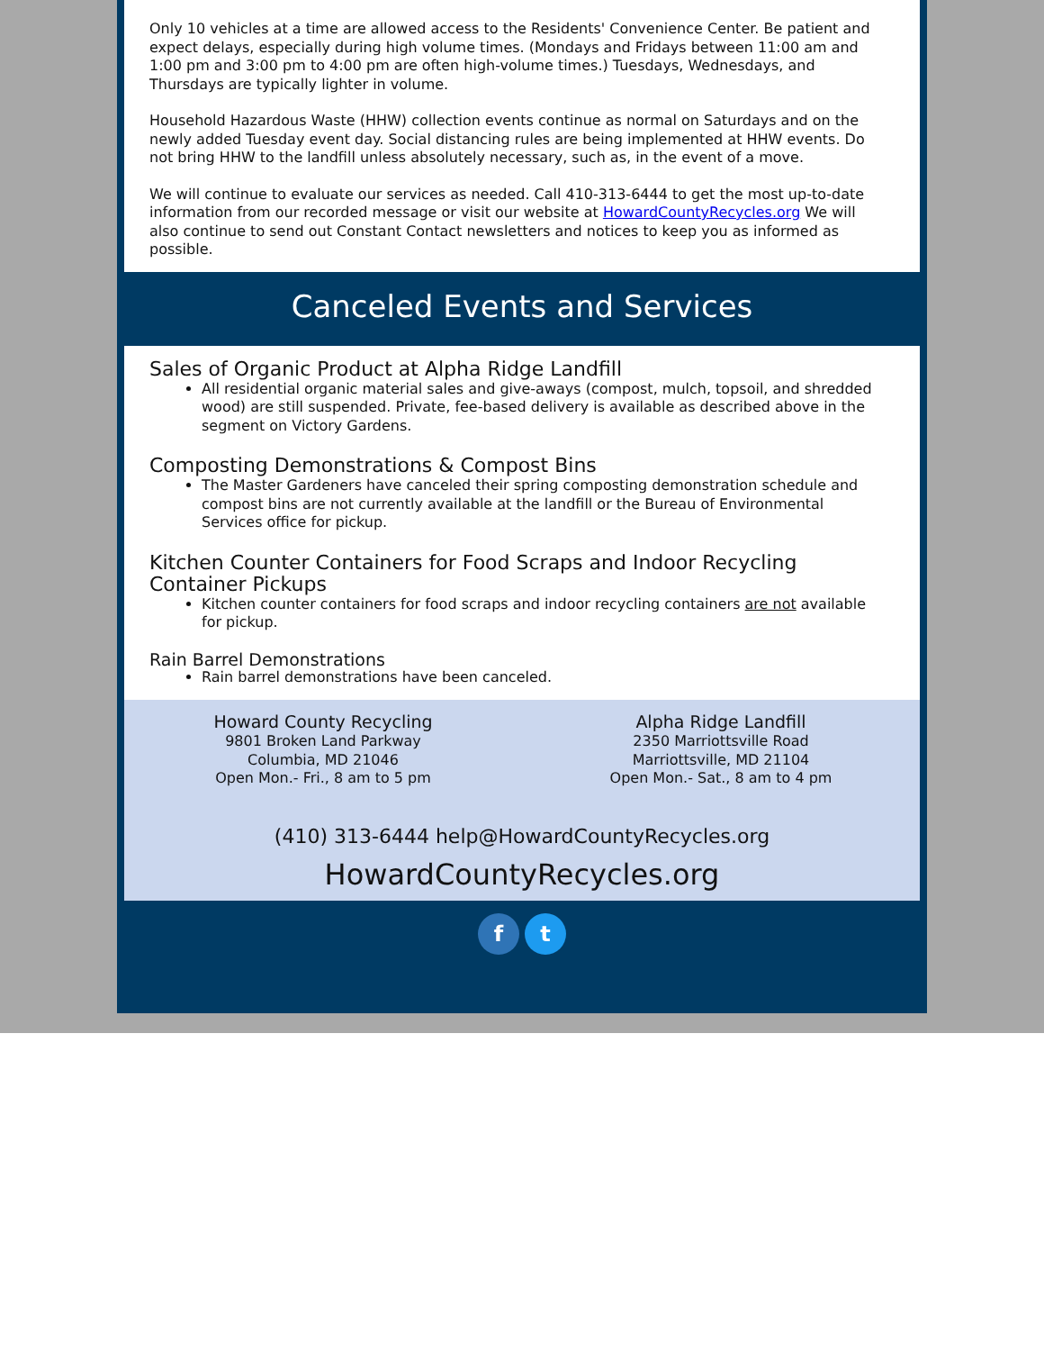Only 10 vehicles at a time are allowed access to the Residents' Convenience Center. Be patient and expect delays, especially during high volume times. (Mondays and Fridays between 11:00 am and 1:00 pm and 3:00 pm to 4:00 pm are often high-volume times.) Tuesdays, Wednesdays, and Thursdays are typically lighter in volume.
Household Hazardous Waste (HHW) collection events continue as normal on Saturdays and on the newly added Tuesday event day. Social distancing rules are being implemented at HHW events. Do not bring HHW to the landfill unless absolutely necessary, such as, in the event of a move.
We will continue to evaluate our services as needed. Call 410-313-6444 to get the most up-to-date information from our recorded message or visit our website at HowardCountyRecycles.org We will also continue to send out Constant Contact newsletters and notices to keep you as informed as possible.
Canceled Events and Services
Sales of Organic Product at Alpha Ridge Landfill
All residential organic material sales and give-aways (compost, mulch, topsoil, and shredded wood) are still suspended. Private, fee-based delivery is available as described above in the segment on Victory Gardens.
Composting Demonstrations & Compost Bins
The Master Gardeners have canceled their spring composting demonstration schedule and compost bins are not currently available at the landfill or the Bureau of Environmental Services office for pickup.
Kitchen Counter Containers for Food Scraps and Indoor Recycling Container Pickups
Kitchen counter containers for food scraps and indoor recycling containers are not available for pickup.
Rain Barrel Demonstrations
Rain barrel demonstrations have been canceled.
Howard County Recycling
9801 Broken Land Parkway
Columbia, MD 21046
Open Mon.- Fri., 8 am to 5 pm
Alpha Ridge Landfill
2350 Marriottsville Road
Marriottsville, MD 21104
Open Mon.- Sat., 8 am to 4 pm
(410) 313-6444 help@HowardCountyRecycles.org
HowardCountyRecycles.org
f t